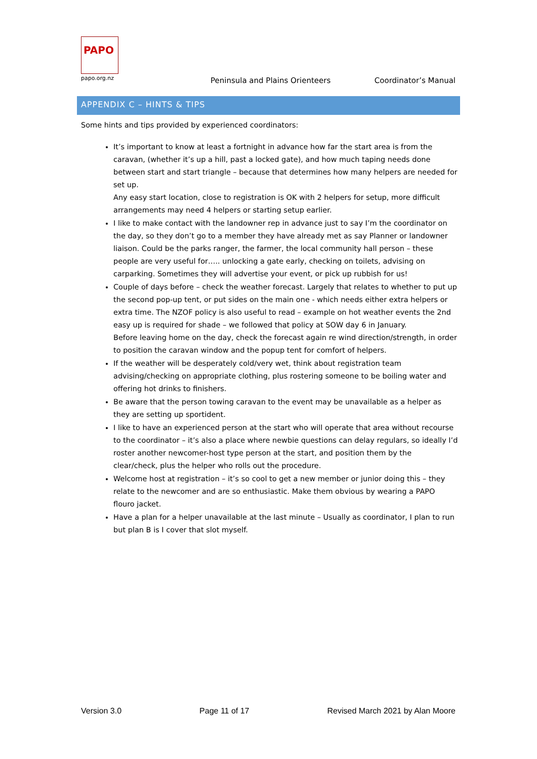PAPO
papo.org.nz
Peninsula and Plains Orienteers
Coordinator’s Manual
APPENDIX C – HINTS & TIPS
Some hints and tips provided by experienced coordinators:
It’s important to know at least a fortnight in advance how far the start area is from the caravan, (whether it’s up a hill, past a locked gate), and how much taping needs done between start and start triangle – because that determines how many helpers are needed for set up.
Any easy start location, close to registration is OK with 2 helpers for setup, more difficult arrangements may need 4 helpers or starting setup earlier.
I like to make contact with the landowner rep in advance just to say I’m the coordinator on the day, so they don’t go to a member they have already met as say Planner or landowner liaison. Could be the parks ranger, the farmer, the local community hall person – these people are very useful for….. unlocking a gate early, checking on toilets, advising on carparking. Sometimes they will advertise your event, or pick up rubbish for us!
Couple of days before – check the weather forecast. Largely that relates to whether to put up the second pop-up tent, or put sides on the main one - which needs either extra helpers or extra time. The NZOF policy is also useful to read – example on hot weather events the 2nd easy up is required for shade – we followed that policy at SOW day 6 in January.
Before leaving home on the day, check the forecast again re wind direction/strength, in order to position the caravan window and the popup tent for comfort of helpers.
If the weather will be desperately cold/very wet, think about registration team advising/checking on appropriate clothing, plus rostering someone to be boiling water and offering hot drinks to finishers.
Be aware that the person towing caravan to the event may be unavailable as a helper as they are setting up sportident.
I like to have an experienced person at the start who will operate that area without recourse to the coordinator – it’s also a place where newbie questions can delay regulars, so ideally I’d roster another newcomer-host type person at the start, and position them by the clear/check, plus the helper who rolls out the procedure.
Welcome host at registration – it’s so cool to get a new member or junior doing this – they relate to the newcomer and are so enthusiastic. Make them obvious by wearing a PAPO flouro jacket.
Have a plan for a helper unavailable at the last minute – Usually as coordinator, I plan to run but plan B is I cover that slot myself.
Version 3.0 Page 11 of 17 Revised March 2021 by Alan Moore